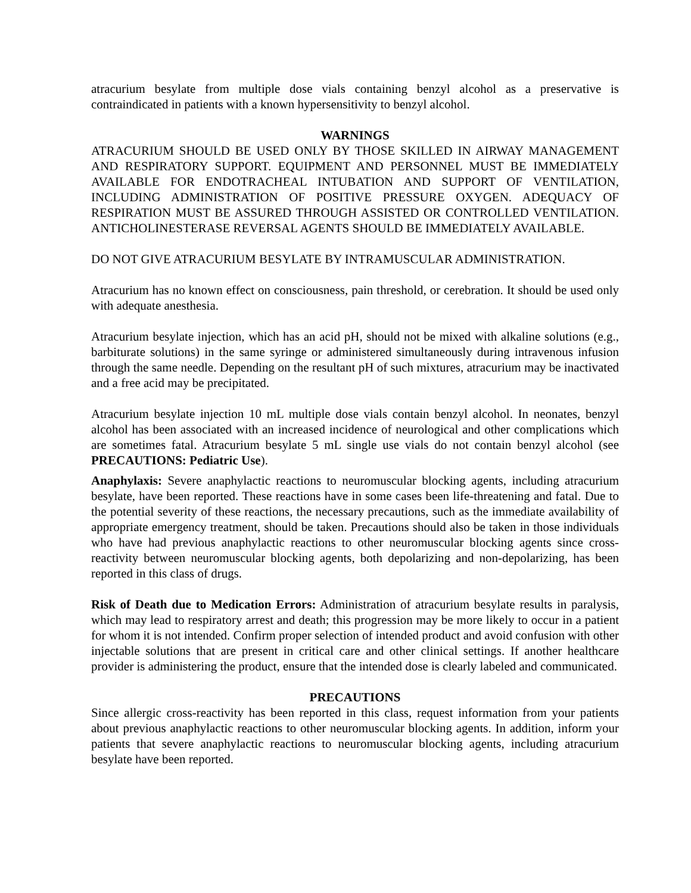atracurium besylate from multiple dose vials containing benzyl alcohol as a preservative is contraindicated in patients with a known hypersensitivity to benzyl alcohol.
WARNINGS
ATRACURIUM SHOULD BE USED ONLY BY THOSE SKILLED IN AIRWAY MANAGEMENT AND RESPIRATORY SUPPORT. EQUIPMENT AND PERSONNEL MUST BE IMMEDIATELY AVAILABLE FOR ENDOTRACHEAL INTUBATION AND SUPPORT OF VENTILATION, INCLUDING ADMINISTRATION OF POSITIVE PRESSURE OXYGEN. ADEQUACY OF RESPIRATION MUST BE ASSURED THROUGH ASSISTED OR CONTROLLED VENTILATION. ANTICHOLINESTERASE REVERSAL AGENTS SHOULD BE IMMEDIATELY AVAILABLE.
DO NOT GIVE ATRACURIUM BESYLATE BY INTRAMUSCULAR ADMINISTRATION.
Atracurium has no known effect on consciousness, pain threshold, or cerebration. It should be used only with adequate anesthesia.
Atracurium besylate injection, which has an acid pH, should not be mixed with alkaline solutions (e.g., barbiturate solutions) in the same syringe or administered simultaneously during intravenous infusion through the same needle. Depending on the resultant pH of such mixtures, atracurium may be inactivated and a free acid may be precipitated.
Atracurium besylate injection 10 mL multiple dose vials contain benzyl alcohol. In neonates, benzyl alcohol has been associated with an increased incidence of neurological and other complications which are sometimes fatal. Atracurium besylate 5 mL single use vials do not contain benzyl alcohol (see PRECAUTIONS: Pediatric Use).
Anaphylaxis: Severe anaphylactic reactions to neuromuscular blocking agents, including atracurium besylate, have been reported. These reactions have in some cases been life-threatening and fatal. Due to the potential severity of these reactions, the necessary precautions, such as the immediate availability of appropriate emergency treatment, should be taken. Precautions should also be taken in those individuals who have had previous anaphylactic reactions to other neuromuscular blocking agents since cross-reactivity between neuromuscular blocking agents, both depolarizing and non-depolarizing, has been reported in this class of drugs.
Risk of Death due to Medication Errors: Administration of atracurium besylate results in paralysis, which may lead to respiratory arrest and death; this progression may be more likely to occur in a patient for whom it is not intended. Confirm proper selection of intended product and avoid confusion with other injectable solutions that are present in critical care and other clinical settings. If another healthcare provider is administering the product, ensure that the intended dose is clearly labeled and communicated.
PRECAUTIONS
Since allergic cross-reactivity has been reported in this class, request information from your patients about previous anaphylactic reactions to other neuromuscular blocking agents. In addition, inform your patients that severe anaphylactic reactions to neuromuscular blocking agents, including atracurium besylate have been reported.